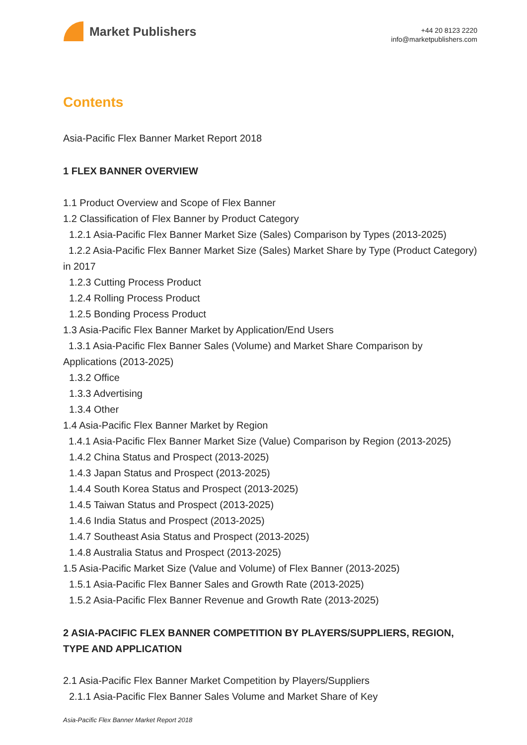Market Publishers
+44 20 8123 2220
info@marketpublishers.com
Contents
Asia-Pacific Flex Banner Market Report 2018
1 FLEX BANNER OVERVIEW
1.1 Product Overview and Scope of Flex Banner
1.2 Classification of Flex Banner by Product Category
1.2.1 Asia-Pacific Flex Banner Market Size (Sales) Comparison by Types (2013-2025)
1.2.2 Asia-Pacific Flex Banner Market Size (Sales) Market Share by Type (Product Category) in 2017
1.2.3 Cutting Process Product
1.2.4 Rolling Process Product
1.2.5 Bonding Process Product
1.3 Asia-Pacific Flex Banner Market by Application/End Users
1.3.1 Asia-Pacific Flex Banner Sales (Volume) and Market Share Comparison by Applications (2013-2025)
1.3.2 Office
1.3.3 Advertising
1.3.4 Other
1.4 Asia-Pacific Flex Banner Market by Region
1.4.1 Asia-Pacific Flex Banner Market Size (Value) Comparison by Region (2013-2025)
1.4.2 China Status and Prospect (2013-2025)
1.4.3 Japan Status and Prospect (2013-2025)
1.4.4 South Korea Status and Prospect (2013-2025)
1.4.5 Taiwan Status and Prospect (2013-2025)
1.4.6 India Status and Prospect (2013-2025)
1.4.7 Southeast Asia Status and Prospect (2013-2025)
1.4.8 Australia Status and Prospect (2013-2025)
1.5 Asia-Pacific Market Size (Value and Volume) of Flex Banner (2013-2025)
1.5.1 Asia-Pacific Flex Banner Sales and Growth Rate (2013-2025)
1.5.2 Asia-Pacific Flex Banner Revenue and Growth Rate (2013-2025)
2 ASIA-PACIFIC FLEX BANNER COMPETITION BY PLAYERS/SUPPLIERS, REGION, TYPE AND APPLICATION
2.1 Asia-Pacific Flex Banner Market Competition by Players/Suppliers
2.1.1 Asia-Pacific Flex Banner Sales Volume and Market Share of Key
Asia-Pacific Flex Banner Market Report 2018